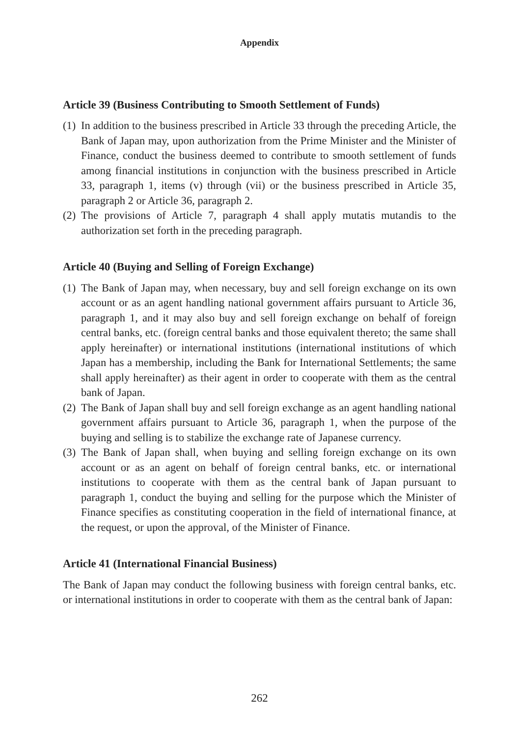Appendix
Article 39 (Business Contributing to Smooth Settlement of Funds)
(1) In addition to the business prescribed in Article 33 through the preceding Article, the Bank of Japan may, upon authorization from the Prime Minister and the Minister of Finance, conduct the business deemed to contribute to smooth settlement of funds among financial institutions in conjunction with the business prescribed in Article 33, paragraph 1, items (v) through (vii) or the business prescribed in Article 35, paragraph 2 or Article 36, paragraph 2.
(2) The provisions of Article 7, paragraph 4 shall apply mutatis mutandis to the authorization set forth in the preceding paragraph.
Article 40 (Buying and Selling of Foreign Exchange)
(1) The Bank of Japan may, when necessary, buy and sell foreign exchange on its own account or as an agent handling national government affairs pursuant to Article 36, paragraph 1, and it may also buy and sell foreign exchange on behalf of foreign central banks, etc. (foreign central banks and those equivalent thereto; the same shall apply hereinafter) or international institutions (international institutions of which Japan has a membership, including the Bank for International Settlements; the same shall apply hereinafter) as their agent in order to cooperate with them as the central bank of Japan.
(2) The Bank of Japan shall buy and sell foreign exchange as an agent handling national government affairs pursuant to Article 36, paragraph 1, when the purpose of the buying and selling is to stabilize the exchange rate of Japanese currency.
(3) The Bank of Japan shall, when buying and selling foreign exchange on its own account or as an agent on behalf of foreign central banks, etc. or international institutions to cooperate with them as the central bank of Japan pursuant to paragraph 1, conduct the buying and selling for the purpose which the Minister of Finance specifies as constituting cooperation in the field of international finance, at the request, or upon the approval, of the Minister of Finance.
Article 41 (International Financial Business)
The Bank of Japan may conduct the following business with foreign central banks, etc. or international institutions in order to cooperate with them as the central bank of Japan:
262